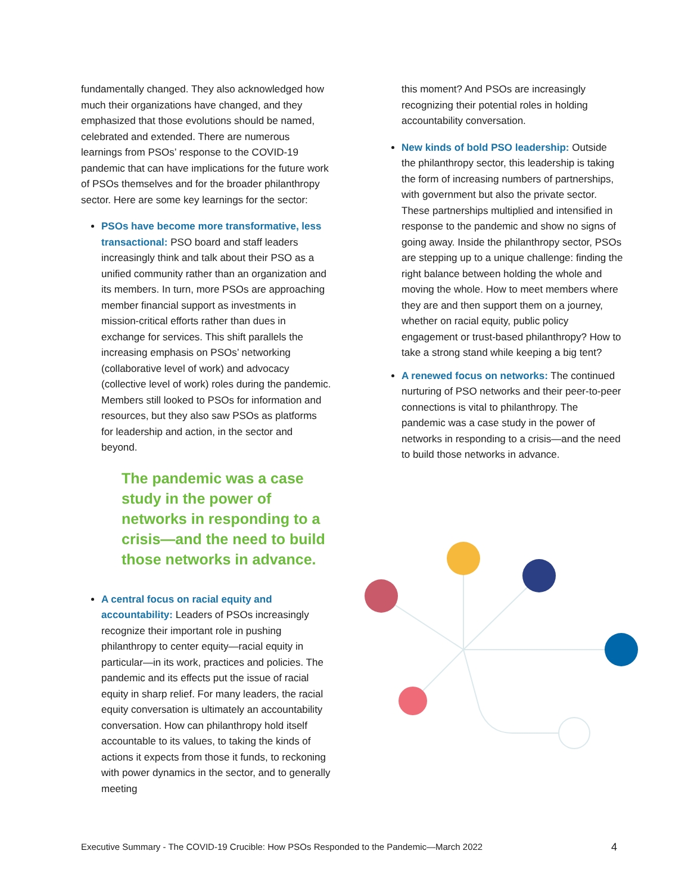fundamentally changed. They also acknowledged how much their organizations have changed, and they emphasized that those evolutions should be named, celebrated and extended. There are numerous learnings from PSOs’ response to the COVID-19 pandemic that can have implications for the future work of PSOs themselves and for the broader philanthropy sector. Here are some key learnings for the sector:
PSOs have become more transformative, less transactional: PSO board and staff leaders increasingly think and talk about their PSO as a unified community rather than an organization and its members. In turn, more PSOs are approaching member financial support as investments in mission-critical efforts rather than dues in exchange for services. This shift parallels the increasing emphasis on PSOs’ networking (collaborative level of work) and advocacy (collective level of work) roles during the pandemic. Members still looked to PSOs for information and resources, but they also saw PSOs as platforms for leadership and action, in the sector and beyond.
The pandemic was a case study in the power of networks in responding to a crisis—and the need to build those networks in advance.
A central focus on racial equity and accountability: Leaders of PSOs increasingly recognize their important role in pushing philanthropy to center equity—racial equity in particular—in its work, practices and policies. The pandemic and its effects put the issue of racial equity in sharp relief. For many leaders, the racial equity conversation is ultimately an accountability conversation. How can philanthropy hold itself accountable to its values, to taking the kinds of actions it expects from those it funds, to reckoning with power dynamics in the sector, and to generally meeting
this moment? And PSOs are increasingly recognizing their potential roles in holding accountability conversation.
New kinds of bold PSO leadership: Outside the philanthropy sector, this leadership is taking the form of increasing numbers of partnerships, with government but also the private sector. These partnerships multiplied and intensified in response to the pandemic and show no signs of going away. Inside the philanthropy sector, PSOs are stepping up to a unique challenge: finding the right balance between holding the whole and moving the whole. How to meet members where they are and then support them on a journey, whether on racial equity, public policy engagement or trust-based philanthropy? How to take a strong stand while keeping a big tent?
A renewed focus on networks: The continued nurturing of PSO networks and their peer-to-peer connections is vital to philanthropy. The pandemic was a case study in the power of networks in responding to a crisis—and the need to build those networks in advance.
Executive Summary - The COVID-19 Crucible: How PSOs Responded to the Pandemic—March 2022 4